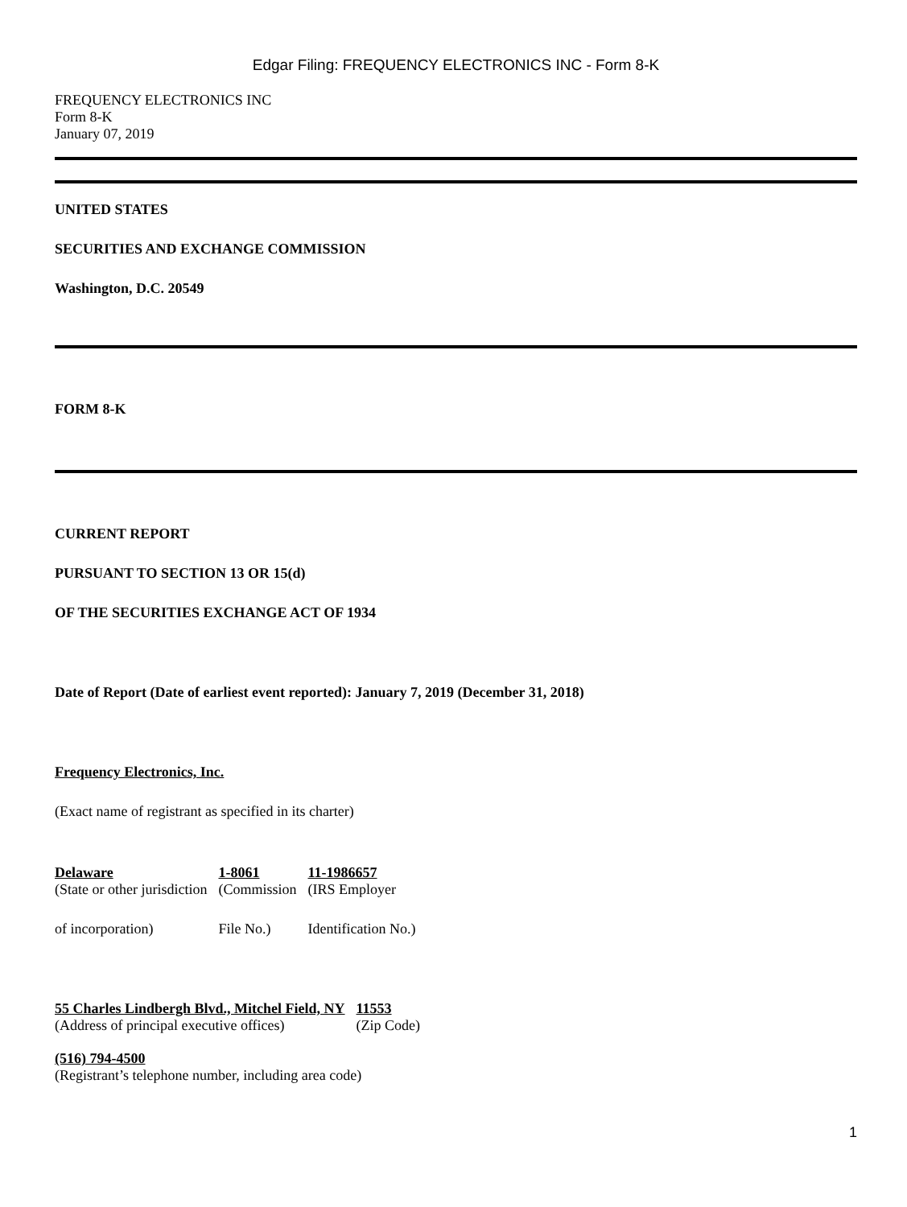Edgar Filing: FREQUENCY ELECTRONICS INC - Form 8-K
FREQUENCY ELECTRONICS INC
Form 8-K
January 07, 2019
UNITED STATES
SECURITIES AND EXCHANGE COMMISSION
Washington, D.C. 20549
FORM 8-K
CURRENT REPORT
PURSUANT TO SECTION 13 OR 15(d)
OF THE SECURITIES EXCHANGE ACT OF 1934
Date of Report (Date of earliest event reported): January 7, 2019 (December 31, 2018)
Frequency Electronics, Inc.
(Exact name of registrant as specified in its charter)
| Delaware | 1-8061 | 11-1986657 |
| (State or other jurisdiction | (Commission | (IRS Employer |
| of incorporation) | File No.) | Identification No.) |
| 55 Charles Lindbergh Blvd., Mitchel Field, NY | 11553 |
| (Address of principal executive offices) | (Zip Code) |
(516) 794-4500
(Registrant’s telephone number, including area code)
1